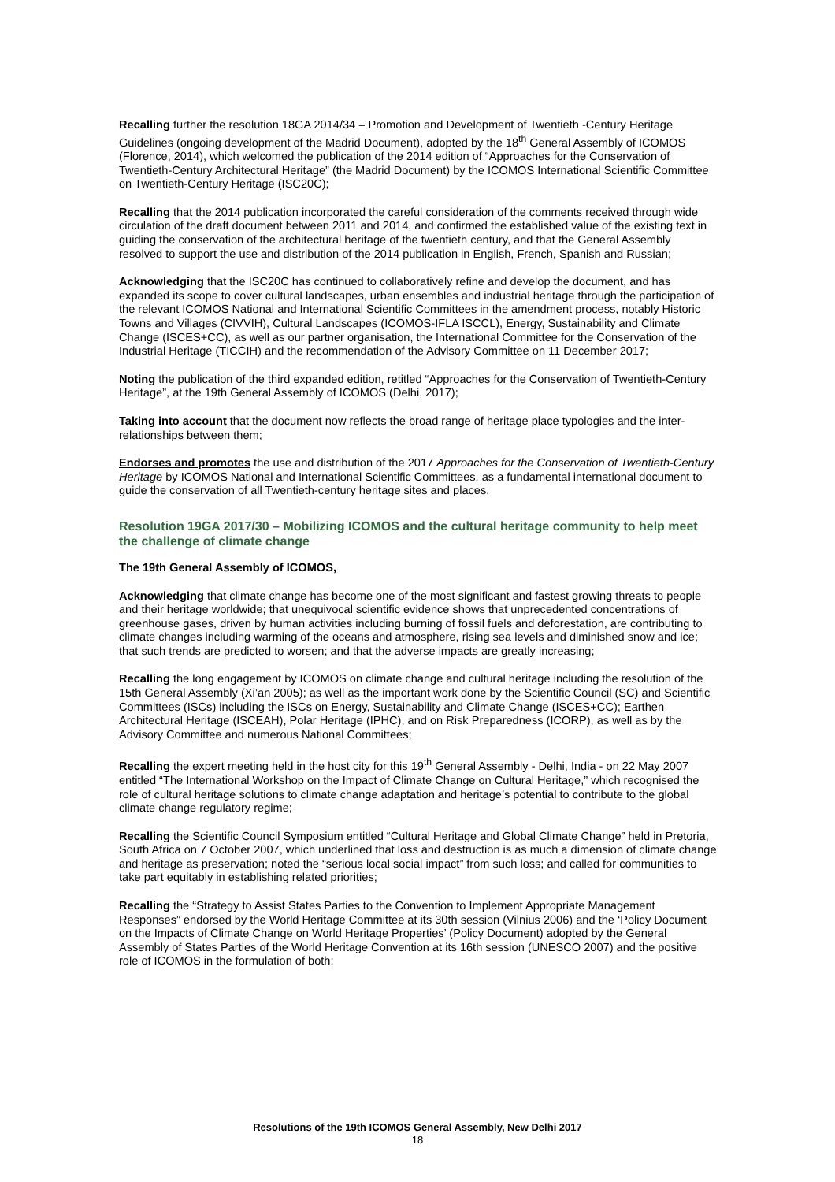Recalling further the resolution 18GA 2014/34 – Promotion and Development of Twentieth -Century Heritage Guidelines (ongoing development of the Madrid Document), adopted by the 18<sup>th</sup> General Assembly of ICOMOS (Florence, 2014), which welcomed the publication of the 2014 edition of “Approaches for the Conservation of Twentieth-Century Architectural Heritage” (the Madrid Document) by the ICOMOS International Scientific Committee on Twentieth-Century Heritage (ISC20C);
Recalling that the 2014 publication incorporated the careful consideration of the comments received through wide circulation of the draft document between 2011 and 2014, and confirmed the established value of the existing text in guiding the conservation of the architectural heritage of the twentieth century, and that the General Assembly resolved to support the use and distribution of the 2014 publication in English, French, Spanish and Russian;
Acknowledging that the ISC20C has continued to collaboratively refine and develop the document, and has expanded its scope to cover cultural landscapes, urban ensembles and industrial heritage through the participation of the relevant ICOMOS National and International Scientific Committees in the amendment process, notably Historic Towns and Villages (CIVVIH), Cultural Landscapes (ICOMOS-IFLA ISCCL), Energy, Sustainability and Climate Change (ISCES+CC), as well as our partner organisation, the International Committee for the Conservation of the Industrial Heritage (TICCIH) and the recommendation of the Advisory Committee on 11 December 2017;
Noting the publication of the third expanded edition, retitled “Approaches for the Conservation of Twentieth-Century Heritage”, at the 19th General Assembly of ICOMOS (Delhi, 2017);
Taking into account that the document now reflects the broad range of heritage place typologies and the inter-relationships between them;
Endorses and promotes the use and distribution of the 2017 Approaches for the Conservation of Twentieth-Century Heritage by ICOMOS National and International Scientific Committees, as a fundamental international document to guide the conservation of all Twentieth-century heritage sites and places.
Resolution 19GA 2017/30 – Mobilizing ICOMOS and the cultural heritage community to help meet the challenge of climate change
The 19th General Assembly of ICOMOS,
Acknowledging that climate change has become one of the most significant and fastest growing threats to people and their heritage worldwide; that unequivocal scientific evidence shows that unprecedented concentrations of greenhouse gases, driven by human activities including burning of fossil fuels and deforestation, are contributing to climate changes including warming of the oceans and atmosphere, rising sea levels and diminished snow and ice; that such trends are predicted to worsen; and that the adverse impacts are greatly increasing;
Recalling the long engagement by ICOMOS on climate change and cultural heritage including the resolution of the 15th General Assembly (Xi’an 2005); as well as the important work done by the Scientific Council (SC) and Scientific Committees (ISCs) including the ISCs on Energy, Sustainability and Climate Change (ISCES+CC); Earthen Architectural Heritage (ISCEAH), Polar Heritage (IPHC), and on Risk Preparedness (ICORP), as well as by the Advisory Committee and numerous National Committees;
Recalling the expert meeting held in the host city for this 19<sup>th</sup> General Assembly - Delhi, India - on 22 May 2007 entitled “The International Workshop on the Impact of Climate Change on Cultural Heritage,” which recognised the role of cultural heritage solutions to climate change adaptation and heritage’s potential to contribute to the global climate change regulatory regime;
Recalling the Scientific Council Symposium entitled “Cultural Heritage and Global Climate Change” held in Pretoria, South Africa on 7 October 2007, which underlined that loss and destruction is as much a dimension of climate change and heritage as preservation; noted the “serious local social impact” from such loss; and called for communities to take part equitably in establishing related priorities;
Recalling the “Strategy to Assist States Parties to the Convention to Implement Appropriate Management Responses” endorsed by the World Heritage Committee at its 30th session (Vilnius 2006) and the ‘Policy Document on the Impacts of Climate Change on World Heritage Properties’ (Policy Document) adopted by the General Assembly of States Parties of the World Heritage Convention at its 16th session (UNESCO 2007) and the positive role of ICOMOS in the formulation of both;
Resolutions of the 19th ICOMOS General Assembly, New Delhi 2017
18